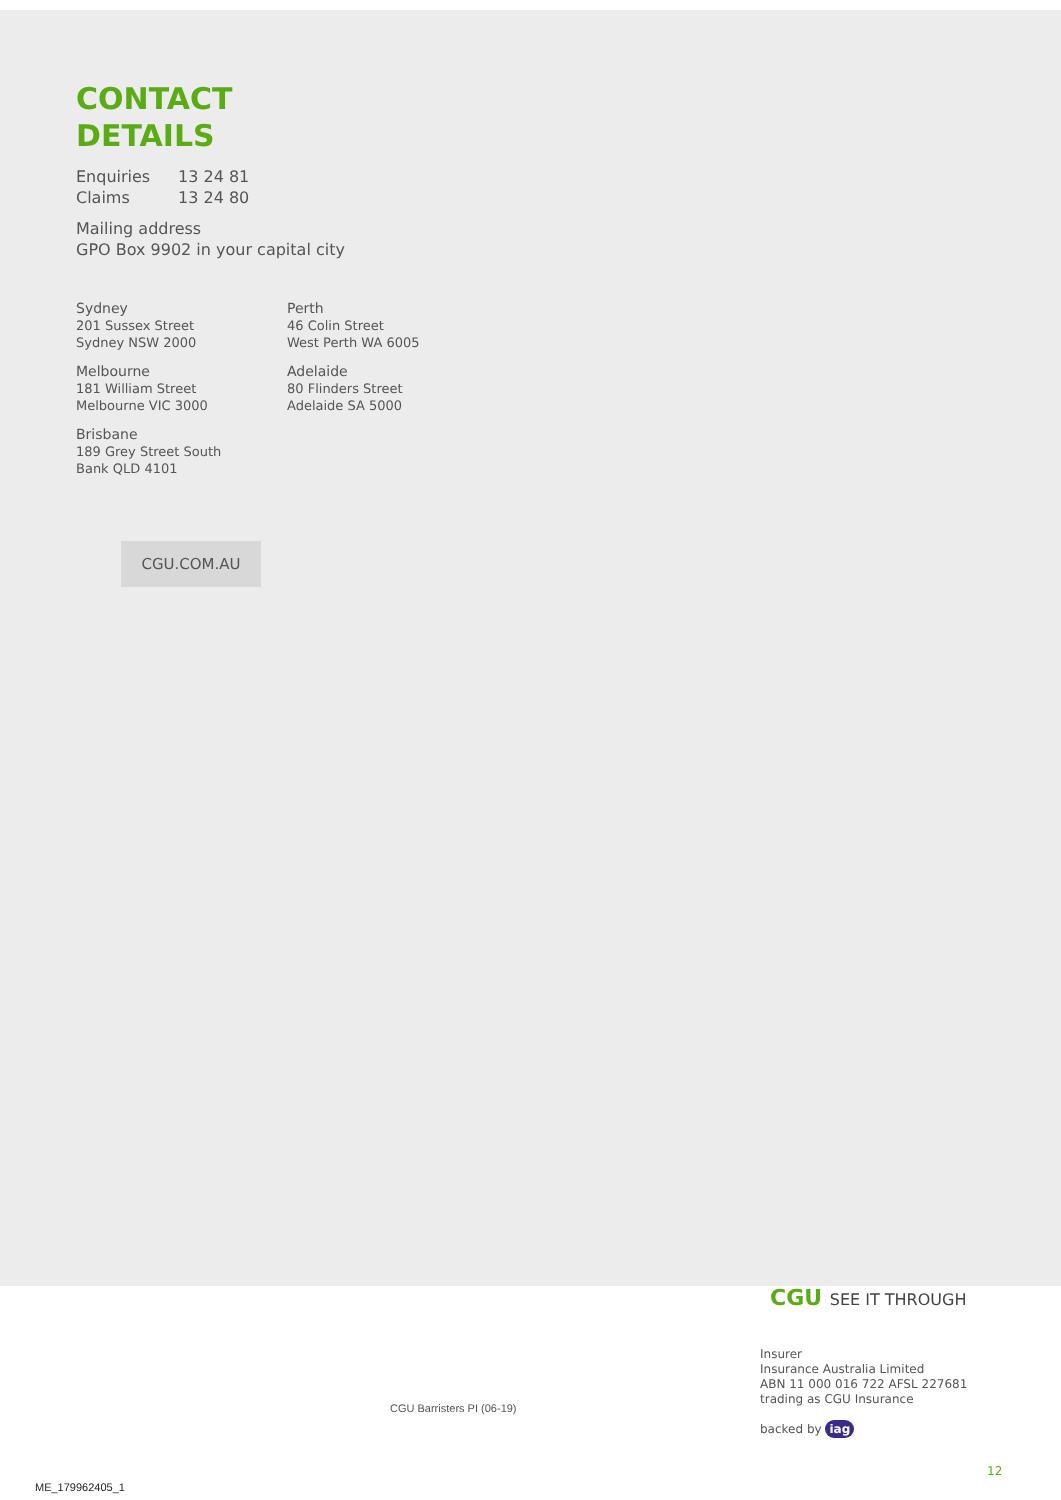CONTACT
DETAILS
Enquiries 13 24 81
Claims 13 24 80
Mailing address
GPO Box 9902 in your capital city
Sydney
201 Sussex Street
Sydney NSW 2000
Melbourne
181 William Street
Melbourne VIC 3000
Brisbane
189 Grey Street South
Bank QLD 4101
Perth
46 Colin Street
West Perth WA 6005
Adelaide
80 Flinders Street
Adelaide SA 5000
CGU.COM.AU
CGU SEE IT THROUGH
Insurer
Insurance Australia Limited
ABN 11 000 016 722 AFSL 227681
trading as CGU Insurance
backed by iag
CGU Barristers PI (06-19)
12
ME_179962405_1